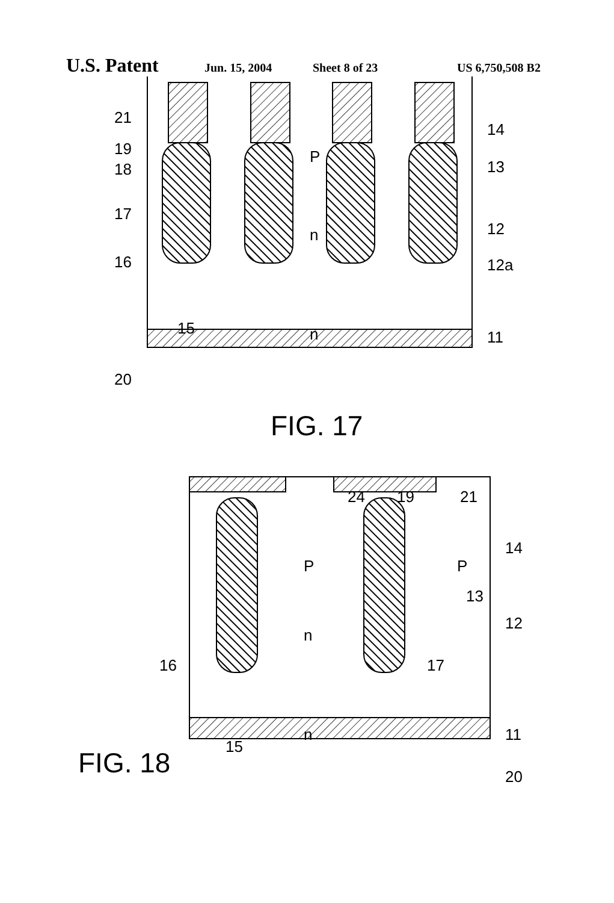U.S. Patent Jun. 15, 2004 Sheet 8 of 23 US 6,750,508 B2
21
19
18
17
16
P
n
15 n
20
14
13
12
12a
11
FIG. 17
24 19 21
14
P P
13
12
n
16 17
n
15
11
20 FIG. 18